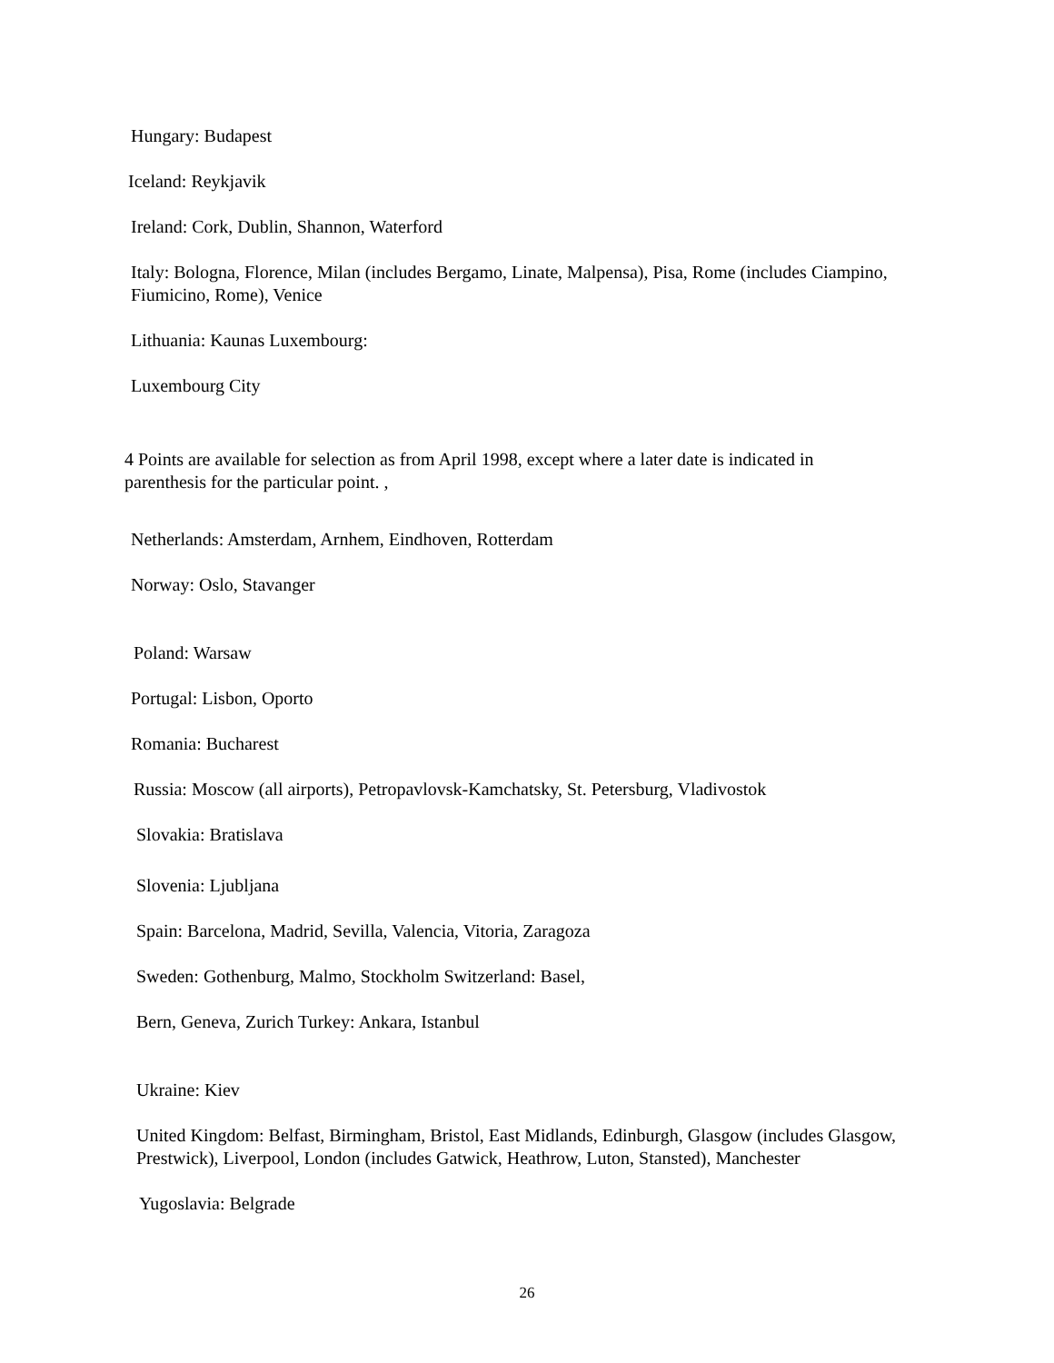Hungary: Budapest
Iceland: Reykjavik
Ireland: Cork, Dublin, Shannon, Waterford
Italy: Bologna, Florence, Milan (includes Bergamo, Linate, Malpensa), Pisa, Rome (includes Ciampino, Fiumicino, Rome), Venice
Lithuania: Kaunas Luxembourg:
Luxembourg City
4 Points are available for selection as from April 1998, except where a later date is indicated in parenthesis for the particular point. ,
Netherlands: Amsterdam, Arnhem, Eindhoven, Rotterdam
Norway: Oslo, Stavanger
Poland: Warsaw
Portugal: Lisbon, Oporto
Romania: Bucharest
Russia: Moscow (all airports), Petropavlovsk-Kamchatsky, St. Petersburg, Vladivostok
Slovakia: Bratislava
Slovenia: Ljubljana
Spain: Barcelona, Madrid, Sevilla, Valencia, Vitoria, Zaragoza
Sweden: Gothenburg, Malmo, Stockholm Switzerland: Basel,
Bern, Geneva, Zurich Turkey: Ankara, Istanbul
Ukraine: Kiev
United Kingdom: Belfast, Birmingham, Bristol, East Midlands, Edinburgh, Glasgow (includes Glasgow, Prestwick), Liverpool, London (includes Gatwick, Heathrow, Luton, Stansted), Manchester
Yugoslavia: Belgrade
26